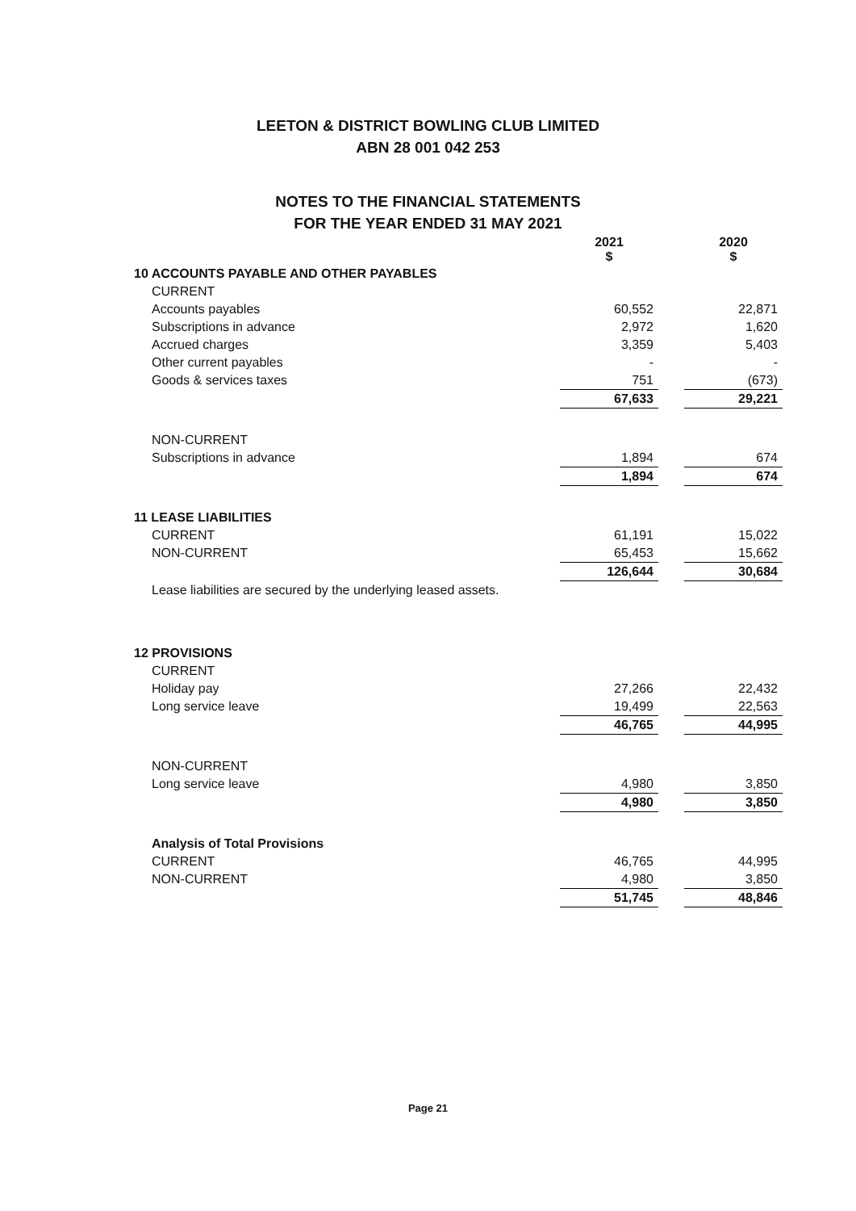LEETON & DISTRICT BOWLING CLUB LIMITED
ABN 28 001 042 253
NOTES TO THE FINANCIAL STATEMENTS
FOR THE YEAR ENDED 31 MAY 2021
| | 2021 $ | | 2020 $ |
| 10 ACCOUNTS PAYABLE AND OTHER PAYABLES | | | |
| CURRENT | | | |
| Accounts payables | 60,552 | | 22,871 |
| Subscriptions in advance | 2,972 | | 1,620 |
| Accrued charges | 3,359 | | 5,403 |
| Other current payables | - | | - |
| Goods & services taxes | 751 | | (673) |
| | 67,633 | | 29,221 |
| NON-CURRENT | | | |
| Subscriptions in advance | 1,894 | | 674 |
| | 1,894 | | 674 |
| 11 LEASE LIABILITIES | | | |
| CURRENT | 61,191 | | 15,022 |
| NON-CURRENT | 65,453 | | 15,662 |
| | 126,644 | | 30,684 |
| Lease liabilities are secured by the underlying leased assets. | | | |
| 12 PROVISIONS | | | |
| CURRENT | | | |
| Holiday pay | 27,266 | | 22,432 |
| Long service leave | 19,499 | | 22,563 |
| | 46,765 | | 44,995 |
| NON-CURRENT | | | |
| Long service leave | 4,980 | | 3,850 |
| | 4,980 | | 3,850 |
| Analysis of Total Provisions | | | |
| CURRENT | 46,765 | | 44,995 |
| NON-CURRENT | 4,980 | | 3,850 |
| | 51,745 | | 48,846 |
Page 21